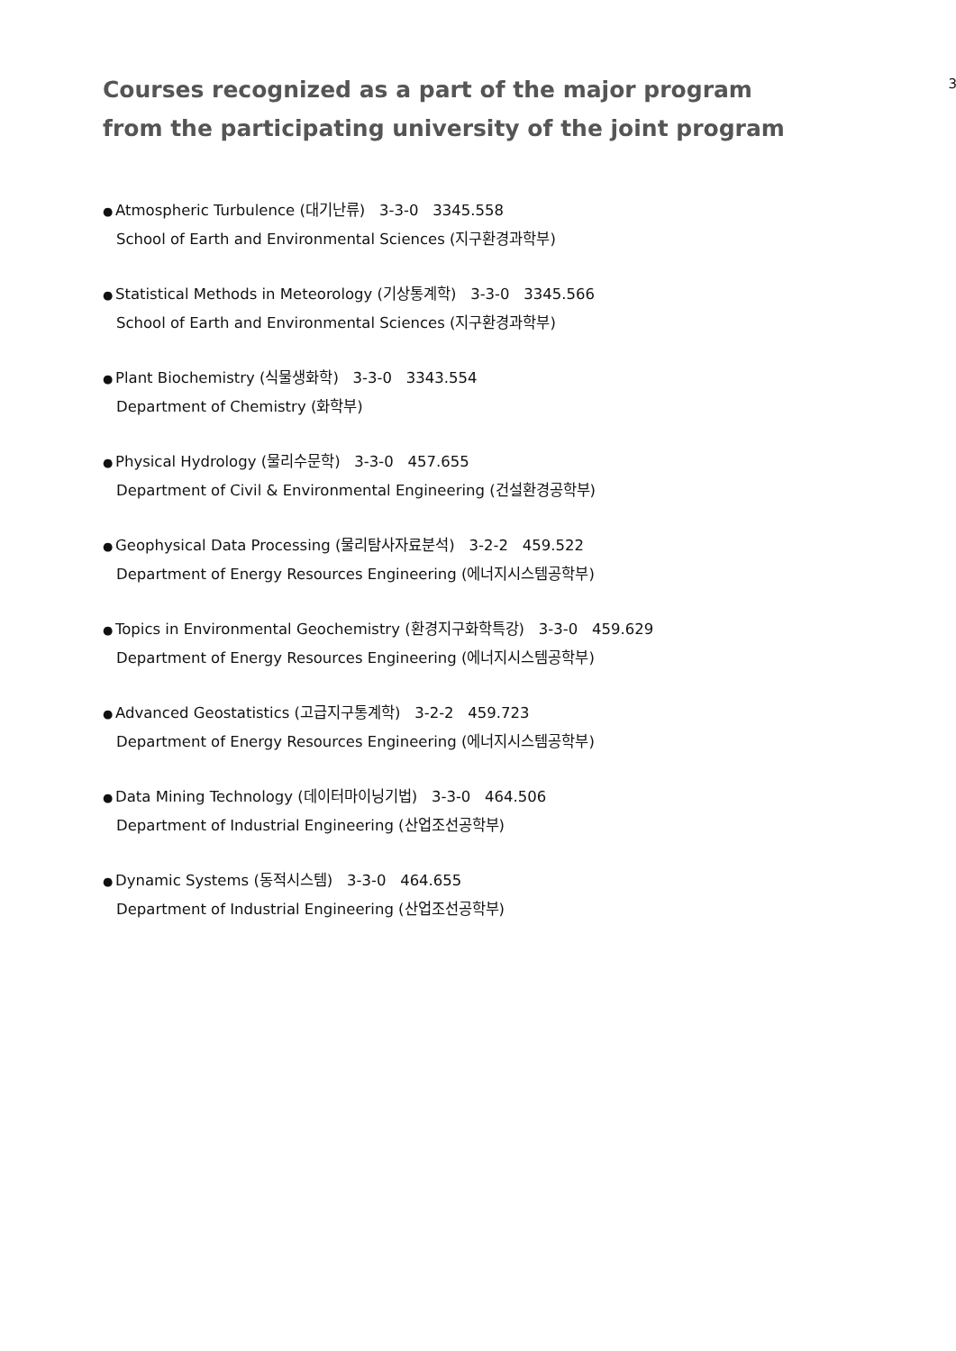Courses recognized as a part of the major program
from the participating university of the joint program
3
● Atmospheric Turbulence (대기난류) 3-3-0 3345.558
School of Earth and Environmental Sciences (지구환경과학부)
● Statistical Methods in Meteorology (기상통계학) 3-3-0 3345.566
School of Earth and Environmental Sciences (지구환경과학부)
● Plant Biochemistry (식물생화학) 3-3-0 3343.554
Department of Chemistry (화학부)
● Physical Hydrology (물리수문학) 3-3-0 457.655
Department of Civil & Environmental Engineering (건설환경공학부)
● Geophysical Data Processing (물리탐사자료분석) 3-2-2 459.522
Department of Energy Resources Engineering (에너지시스템공학부)
● Topics in Environmental Geochemistry (환경지구화학특강) 3-3-0 459.629
Department of Energy Resources Engineering (에너지시스템공학부)
● Advanced Geostatistics (고급지구통계학) 3-2-2 459.723
Department of Energy Resources Engineering (에너지시스템공학부)
● Data Mining Technology (데이터마이닝기법) 3-3-0 464.506
Department of Industrial Engineering (산업조선공학부)
● Dynamic Systems (동적시스템) 3-3-0 464.655
Department of Industrial Engineering (산업조선공학부)